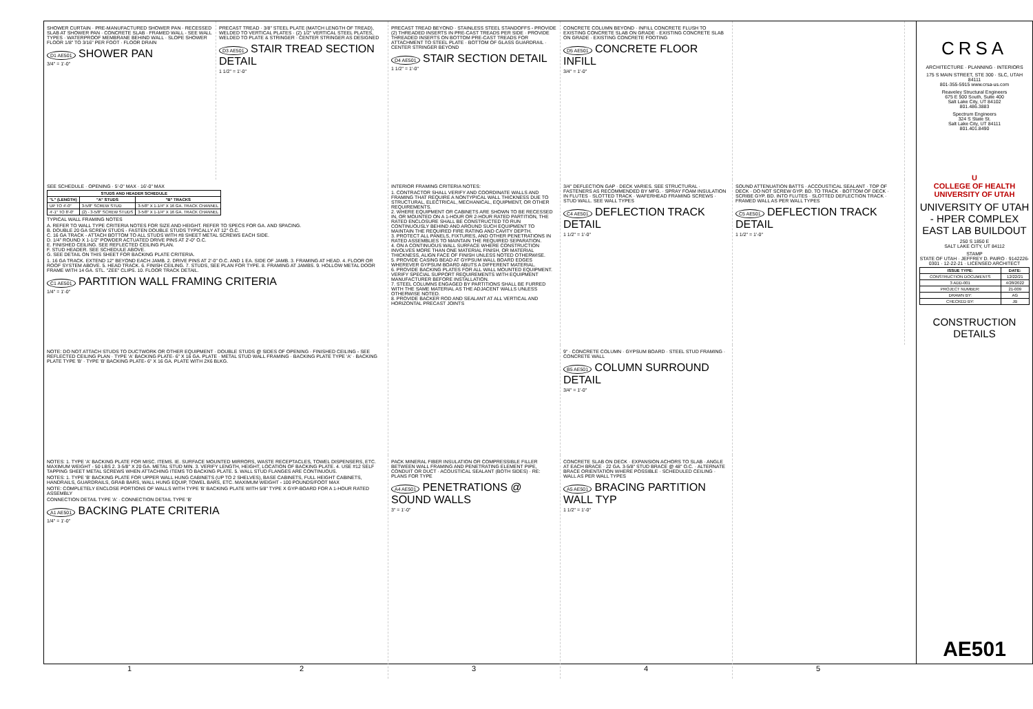SHOWER CURTAIN · PRE-MANUFACTURED SHOWER PAN · RECESSED SLAB AT SHOWER PAN · CONCRETE SLAB · FRAMED WALL - SEE WALL TYPES · WATERPROOF MEMBRANE BEHIND WALL · SLOPE SHOWER FLOOR 1/8" TO 3/16" PER FOOT · FLOOR DRAIN
D1 AE501 SHOWER PAN
3/4" = 1'-0"
PRECAST TREAD · 3/8" STEEL PLATE (MATCH LENGTH OF TREAD), WELDED TO VERTICAL PLATES · (2) 1/2" VERTICAL STEEL PLATES, WELDED TO PLATE & STRINGER · CENTER STRINGER AS DESIGNED
D3 AE501 STAIR TREAD SECTION DETAIL
1 1/2" = 1'-0"
PRECAST TREAD BEYOND · STAINLESS STEEL STANDOFFS - PROVIDE (2) THREADED INSERTS IN PRE-CAST TREADS PER SIDE · PROVIDE THREADED INSERTS ON BOTTOM PRE-CAST TREADS FOR ATTACHMENT TO STEEL PLATE · BOTTOM OF GLASS GUARDRAIL · CENTER STRINGER BEYOND
D4 AE501 STAIR SECTION DETAIL
1 1/2" = 1'-0"
CONCRETE COLUMN BEYOND · INFILL CONCRETE FLUSH TO EXISTING CONCRETE SLAB ON GRADE · EXISTING CONCRETE SLAB ON GRADE · EXISTING CONCRETE FOOTING
D5 AE501 CONCRETE FLOOR INFILL
3/4" = 1'-0"
SEE SCHEDULE · OPENING · 5'-0" MAX · 16'-0" MAX
| STUDS AND HEADER SCHEDULE | | |
| --- | --- | --- |
| "L" (LENGTH) | "A" STUDS | "B" TRACKS |
| UP TO 4'-0" | 3-5/8" SCREW STUD | 3-5/8" X 1-1/4" X 16 GA. TRACK CHANNEL |
| 4'-1" TO 8'-0" | (2) - 3-5/8" SCREW STUDS | 3-5/8" X 1-1/4" X 16 GA. TRACK CHANNEL |
TYPICAL WALL FRAMING NOTES
A. REFER TO WALL TYPE CRITERIA NOTES FOR SIZE AND HEIGHT. REFER TO SPECS FOR GA. AND SPACING.
B. DOUBLE 20 GA SCREW STUDS - FASTEN DOUBLE STUDS TYPICALLY AT 12" O.C.
C. 16 GA TRACK - ATTACH BOTTOM TO ALL STUDS WITH #8 SHEET METAL SCREWS EACH SIDE.
D. 1/4" ROUND X 1-1/2" POWDER ACTUATED DRIVE PINS AT 2'-0" O.C.
E. FINISHED CEILING. SEE REFLECTED CEILING PLAN.
F. STUD HEADER. SEE SCHEDULE ABOVE.
G. SEE DETAIL ON THIS SHEET FOR BACKING PLATE CRITERIA.
1. 16 GA TRACK. EXTEND 12" BEYOND EACH JAMB. 2. DRIVE PINS AT 2'-0" O.C. AND 1 EA. SIDE OF JAMB. 3. FRAMING AT HEAD. 4. FLOOR OR ROOF SYSTEM ABOVE. 5. HEAD TRACK. 6. FINISH CEILING. 7. STUDS, SEE PLAN FOR TYPE. 8. FRAMING AT JAMBS. 9. HOLLOW METAL DOOR FRAME WITH 14 GA. STL. "ZEE" CLIPS. 10. FLOOR TRACK DETAIL.
C1 AE501 PARTITION WALL FRAMING CRITERIA
1/4" = 1'-0"
INTERIOR FRAMING CRITERIA NOTES:
1. CONTRACTOR SHALL VERIFY AND COORDINATE WALLS AND FRAMING THAT REQUIRE A NONTYPICAL WALL THICKNESS DUE TO STRUCTURAL, ELECTRICAL, MECHANICAL, EQUIPMENT, OR OTHER REQUIREMENTS.
2. WHERE EQUIPMENT OR CABINETS ARE SHOWN TO BE RECESSED IN, OR MOUNTED ON A 1-HOUR OR 2-HOUR RATED PARTITION, THE RATED ENCLOSURE SHALL BE CONSTRUCTED TO RUN CONTINUOUSLY BEHIND AND AROUND SUCH EQUIPMENT TO MAINTAIN THE REQUIRED FIRE RATING AND CAVITY DEPTH.
3. PROTECT ALL PANELS, FIXTURES, AND OTHER PENETRATIONS IN RATED ASSEMBLIES TO MAINTAIN THE REQUIRED SEPARATION.
4. ON A CONTINUOUS WALL SURFACE WHERE CONSTRUCTION INVOLVES MORE THAN ONE MATERIAL FINISH, OR MATERIAL THICKNESS, ALIGN FACE OF FINISH UNLESS NOTED OTHERWISE.
5. PROVIDE CASING BEAD AT GYPSUM WALL BOARD EDGES WHEREVER GYPSUM BOARD ABUTS A DIFFERENT MATERIAL.
6. PROVIDE BACKING PLATES FOR ALL WALL MOUNTED EQUIPMENT. VERIFY SPECIAL SUPPORT REQUIREMENTS WITH EQUIPMENT MANUFACTURER BEFORE INSTALLATION.
7. STEEL COLUMNS ENGAGED BY PARTITIONS SHALL BE FURRED WITH THE SAME MATERIAL AS THE ADJACENT WALLS UNLESS OTHERWISE NOTED.
8. PROVIDE BACKER ROD AND SEALANT AT ALL VERTICAL AND HORIZONTAL PRECAST JOINTS
3/4" DEFLECTION GAP · DECK VARIES. SEE STRUCTURAL · FASTENERS AS RECOMMENDED BY MFG. · SPRAY FOAM INSULATION IN FLUTES · SLOTTED TRACK · WAFERHEAD FRAMING SCREWS · STUD WALL. SEE WALL TYPES
C4 AE501 DEFLECTION TRACK DETAIL
1 1/2" = 1'-0"
SOUND ATTENUATION BATTS · ACCOUSTICAL SEALANT · TOP OF DECK · DO NOT SCREW GYP. BD. TO TRACK · BOTTOM OF DECK · SCRIBE GYP. BD. INTO FLUTES · SLOTTED DEFLECTION TRACK · FRAMED WALL AS PER WALL TYPES
C5 AE501 DEFLECTION TRACK DETAIL
1 1/2" = 1'-0"
NOTE: DO NOT ATTACH STUDS TO DUCTWORK OR OTHER EQUIPMENT · DOUBLE STUDS @ SIDES OF OPENING · FINISHED CEILING - SEE REFLECTED CEILING PLAN · TYPE 'A' BACKING PLATE- 6" X 16 GA. PLATE · METAL STUD WALL FRAMING · BACKING PLATE TYPE 'A' · BACKING PLATE TYPE 'B' · TYPE 'B' BACKING PLATE- 6" X 16 GA. PLATE WITH 2X6 BLKG.
9" · CONCRETE COLUMN · GYPSUM BOARD · STEEL STUD FRAMING · CONCRETE WALL
B5 AE501 COLUMN SURROUND DETAIL
3/4" = 1'-0"
NOTES: 1. TYPE 'A' BACKING PLATE FOR MISC. ITEMS. IE. SURFACE MOUNTED MIRRORS, WASTE RECEPTACLES, TOWEL DISPENSERS, ETC. MAXIMUM WEIGHT - 50 LBS 2. 3-5/8" X 20 GA. METAL STUD MIN. 3. VERIFY LENGTH, HEIGHT, LOCATION OF BACKING PLATE. 4. USE #12 SELF TAPPING SHEET METAL SCREWS WHEN ATTACHING ITEMS TO BACKING PLATE. 5. WALL STUD FLANGES ARE CONTINUOUS.
NOTES: 1. TYPE 'B' BACKING PLATE FOR UPPER WALL HUNG CABINETS (UP TO 2 SHELVES), BASE CABINETS, FULL HEIGHT CABINETS, HANDRAILS, GUARDRAILS, GRAB BARS, WALL HUNG EQUIP, TOWEL BARS, ETC. MAXIMUM WEIGHT - 100 POUNDS/FOOT MAX
NOTE: COMPLETELY ENCLOSE PORTIONS OF WALLS WITH TYPE 'B' BACKING PLATE WITH 5/8" TYPE X GYP-BOARD FOR A 1-HOUR RATED ASSEMBLY
CONNECTION DETAIL TYPE 'A' · CONNECTION DETAIL TYPE 'B'
A1 AE501 BACKING PLATE CRITERIA
1/4" = 1'-0"
PACK MINERAL FIBER INSULATION OR COMPRESSIBLE FILLER BETWEEN WALL FRAMING AND PENETRATING ELEMENT PIPE, CONDUIT OR DUCT · ACOUSTICAL SEALANT (BOTH SIDES) · RE: PLANS FOR TYPE
A4 AE501 PENETRATIONS @ SOUND WALLS
3" = 1'-0"
CONCRETE SLAB ON DECK · EXPANSION ACHORS TO SLAB · ANGLE AT EACH BRACE · 22 GA. 3-5/8" STUD BRACE @ 48" O.C. · ALTERNATE BRACE ORIENTATION WHERE POSSIBLE · SCHEDULED CEILING · WALL AS PER WALL TYPES
A5 AE501 BRACING PARTITION WALL TYP
1 1/2" = 1'-0"
CRSA
ARCHITECTURE · PLANNING · INTERIORS
175 S MAIN STREET, STE 300 · SLC, UTAH 84111
801-355-5915 www.crsa-us.com
Reaveley Structural Engineers
675 E 500 South, Suite 400
Salt Lake City, UT 84102
801.486.3883
Spectrum Engineers
324 S State St.
Salt Lake City, UT 84111
801.401.8490
U
COLLEGE OF HEALTH
UNIVERSITY OF UTAH
UNIVERSITY OF UTAH - HPER COMPLEX EAST LAB BUILDOUT
250 S 1850 E
SALT LAKE CITY, UT 84112
STAMP
STATE OF UTAH · JEFFREY D. PAIRO · 9142226-0301 · 12-22-21 · LICENSED ARCHITECT
| ISSUE TYPE: | DATE: |
| --- | --- |
| CONSTRUCTION DOCUMENTS | 12/22/21 |
| 3 ADD-001 | 4/28/2022 |
| PROJECT NUMBER: | 21-009 |
| DRAWN BY: | AG |
| CHECKED BY: | JB |
CONSTRUCTION DETAILS
AE501
12345